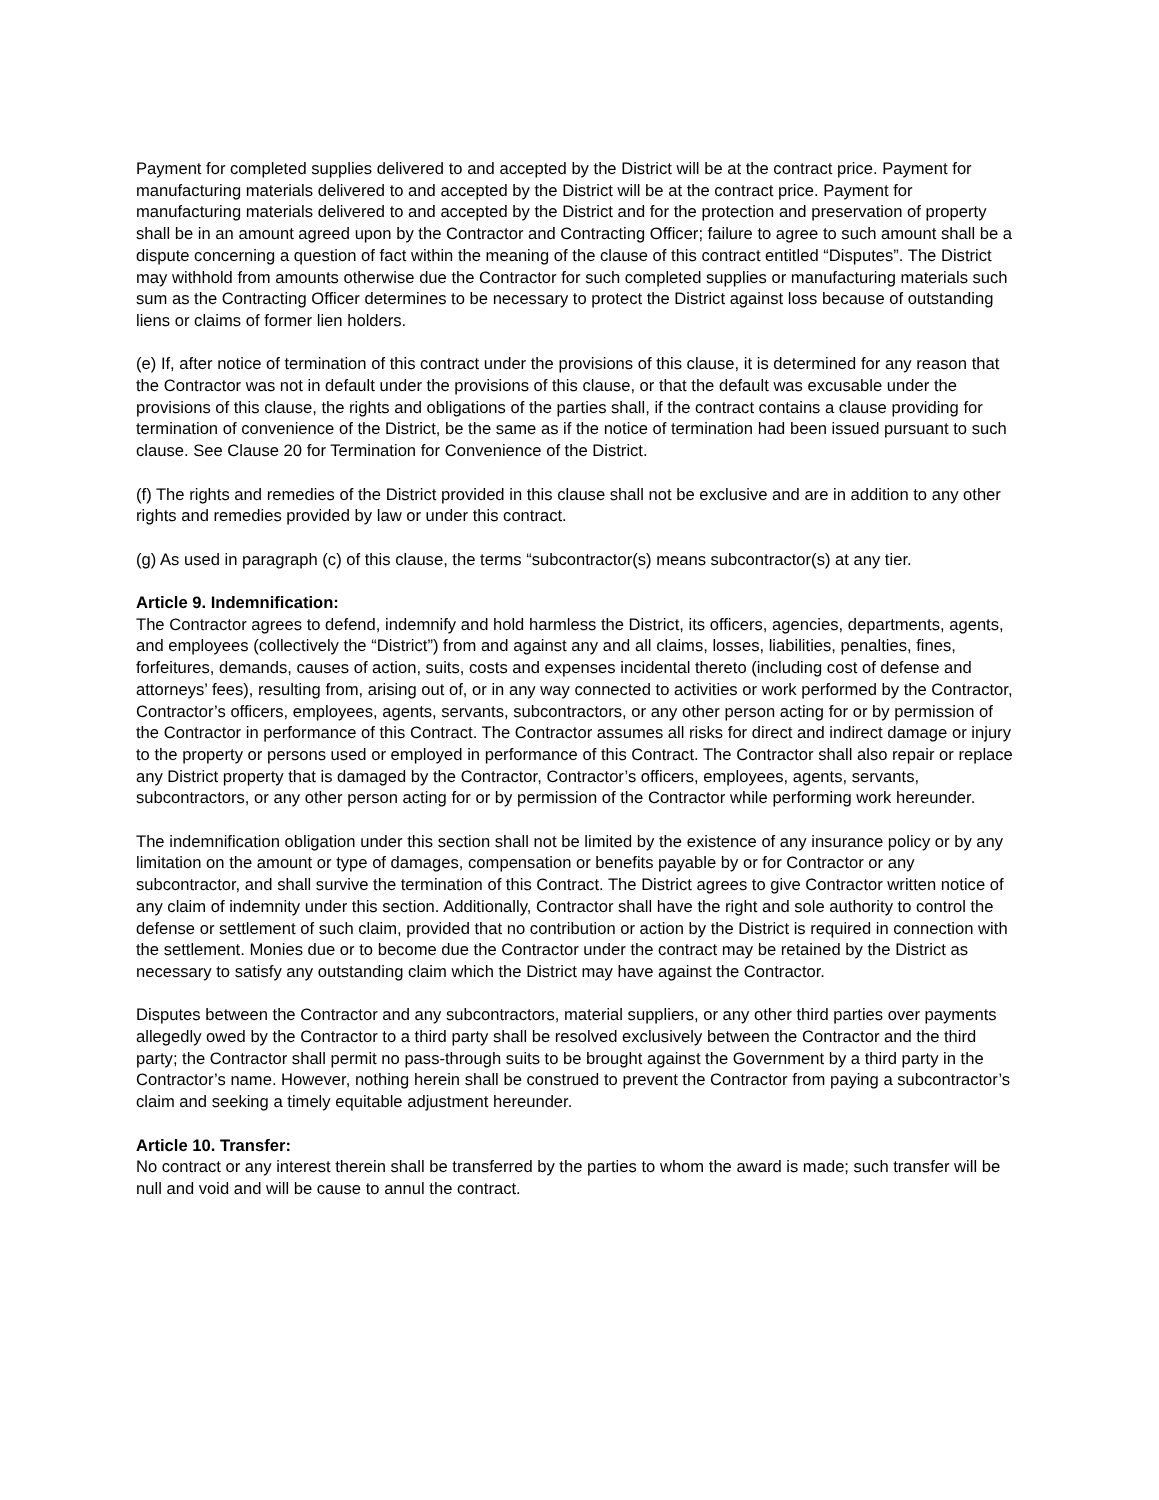Payment for completed supplies delivered to and accepted by the District will be at the contract price. Payment for manufacturing materials delivered to and accepted by the District will be at the contract price. Payment for manufacturing materials delivered to and accepted by the District and for the protection and preservation of property shall be in an amount agreed upon by the Contractor and Contracting Officer; failure to agree to such amount shall be a dispute concerning a question of fact within the meaning of the clause of this contract entitled “Disputes”. The District may withhold from amounts otherwise due the Contractor for such completed supplies or manufacturing materials such sum as the Contracting Officer determines to be necessary to protect the District against loss because of outstanding liens or claims of former lien holders.
(e) If, after notice of termination of this contract under the provisions of this clause, it is determined for any reason that the Contractor was not in default under the provisions of this clause, or that the default was excusable under the provisions of this clause, the rights and obligations of the parties shall, if the contract contains a clause providing for termination of convenience of the District, be the same as if the notice of termination had been issued pursuant to such clause. See Clause 20 for Termination for Convenience of the District.
(f) The rights and remedies of the District provided in this clause shall not be exclusive and are in addition to any other rights and remedies provided by law or under this contract.
(g) As used in paragraph (c) of this clause, the terms “subcontractor(s) means subcontractor(s) at any tier.
Article 9. Indemnification:
The Contractor agrees to defend, indemnify and hold harmless the District, its officers, agencies, departments, agents, and employees (collectively the “District”) from and against any and all claims, losses, liabilities, penalties, fines, forfeitures, demands, causes of action, suits, costs and expenses incidental thereto (including cost of defense and attorneys’ fees), resulting from, arising out of, or in any way connected to activities or work performed by the Contractor, Contractor’s officers, employees, agents, servants, subcontractors, or any other person acting for or by permission of the Contractor in performance of this Contract. The Contractor assumes all risks for direct and indirect damage or injury to the property or persons used or employed in performance of this Contract. The Contractor shall also repair or replace any District property that is damaged by the Contractor, Contractor’s officers, employees, agents, servants, subcontractors, or any other person acting for or by permission of the Contractor while performing work hereunder.
The indemnification obligation under this section shall not be limited by the existence of any insurance policy or by any limitation on the amount or type of damages, compensation or benefits payable by or for Contractor or any subcontractor, and shall survive the termination of this Contract. The District agrees to give Contractor written notice of any claim of indemnity under this section. Additionally, Contractor shall have the right and sole authority to control the defense or settlement of such claim, provided that no contribution or action by the District is required in connection with the settlement. Monies due or to become due the Contractor under the contract may be retained by the District as necessary to satisfy any outstanding claim which the District may have against the Contractor.
Disputes between the Contractor and any subcontractors, material suppliers, or any other third parties over payments allegedly owed by the Contractor to a third party shall be resolved exclusively between the Contractor and the third party; the Contractor shall permit no pass-through suits to be brought against the Government by a third party in the Contractor’s name. However, nothing herein shall be construed to prevent the Contractor from paying a subcontractor’s claim and seeking a timely equitable adjustment hereunder.
Article 10. Transfer:
No contract or any interest therein shall be transferred by the parties to whom the award is made; such transfer will be null and void and will be cause to annul the contract.